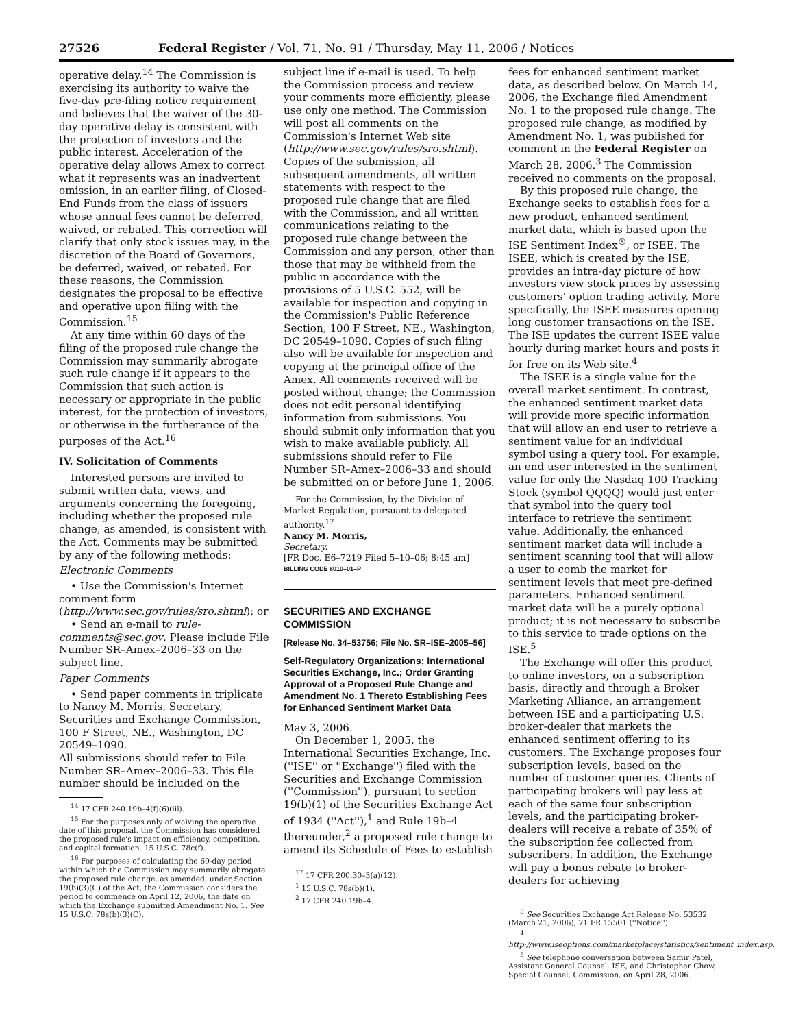27526 Federal Register / Vol. 71, No. 91 / Thursday, May 11, 2006 / Notices
operative delay.<sup>14</sup> The Commission is exercising its authority to waive the five-day pre-filing notice requirement and believes that the waiver of the 30-day operative delay is consistent with the protection of investors and the public interest. Acceleration of the operative delay allows Amex to correct what it represents was an inadvertent omission, in an earlier filing, of Closed-End Funds from the class of issuers whose annual fees cannot be deferred, waived, or rebated. This correction will clarify that only stock issues may, in the discretion of the Board of Governors, be deferred, waived, or rebated. For these reasons, the Commission designates the proposal to be effective and operative upon filing with the Commission.<sup>15</sup>
At any time within 60 days of the filing of the proposed rule change the Commission may summarily abrogate such rule change if it appears to the Commission that such action is necessary or appropriate in the public interest, for the protection of investors, or otherwise in the furtherance of the purposes of the Act.<sup>16</sup>
IV. Solicitation of Comments
Interested persons are invited to submit written data, views, and arguments concerning the foregoing, including whether the proposed rule change, as amended, is consistent with the Act. Comments may be submitted by any of the following methods:
Electronic Comments
• Use the Commission's Internet comment form (http://www.sec.gov/rules/sro.shtml); or
• Send an e-mail to rule-comments@sec.gov. Please include File Number SR–Amex–2006–33 on the subject line.
Paper Comments
• Send paper comments in triplicate to Nancy M. Morris, Secretary, Securities and Exchange Commission, 100 F Street, NE., Washington, DC 20549–1090.
All submissions should refer to File Number SR–Amex–2006–33. This file number should be included on the
<sup>14</sup> 17 CFR 240.19b–4(f)(6)(iii).
<sup>15</sup> For the purposes only of waiving the operative date of this proposal, the Commission has considered the proposed rule's impact on efficiency, competition, and capital formation. 15 U.S.C. 78c(f).
<sup>16</sup> For purposes of calculating the 60-day period within which the Commission may summarily abrogate the proposed rule change, as amended, under Section 19(b)(3)(C) of the Act, the Commission considers the period to commence on April 12, 2006, the date on which the Exchange submitted Amendment No. 1. See 15 U.S.C. 78s(b)(3)(C).
subject line if e-mail is used. To help the Commission process and review your comments more efficiently, please use only one method. The Commission will post all comments on the Commission's Internet Web site (http://www.sec.gov/rules/sro.shtml). Copies of the submission, all subsequent amendments, all written statements with respect to the proposed rule change that are filed with the Commission, and all written communications relating to the proposed rule change between the Commission and any person, other than those that may be withheld from the public in accordance with the provisions of 5 U.S.C. 552, will be available for inspection and copying in the Commission's Public Reference Section, 100 F Street, NE., Washington, DC 20549–1090. Copies of such filing also will be available for inspection and copying at the principal office of the Amex. All comments received will be posted without change; the Commission does not edit personal identifying information from submissions. You should submit only information that you wish to make available publicly. All submissions should refer to File Number SR–Amex–2006–33 and should be submitted on or before June 1, 2006.
For the Commission, by the Division of Market Regulation, pursuant to delegated authority.<sup>17</sup>
Nancy M. Morris,
Secretary.
[FR Doc. E6–7219 Filed 5–10–06; 8:45 am]
BILLING CODE 8010–01–P
SECURITIES AND EXCHANGE COMMISSION
[Release No. 34–53756; File No. SR–ISE–2005–56]
Self-Regulatory Organizations; International Securities Exchange, Inc.; Order Granting Approval of a Proposed Rule Change and Amendment No. 1 Thereto Establishing Fees for Enhanced Sentiment Market Data
May 3, 2006.
On December 1, 2005, the International Securities Exchange, Inc. (''ISE'' or ''Exchange'') filed with the Securities and Exchange Commission (''Commission''), pursuant to section 19(b)(1) of the Securities Exchange Act of 1934 (''Act''),<sup>1</sup> and Rule 19b–4 thereunder,<sup>2</sup> a proposed rule change to amend its Schedule of Fees to establish
<sup>17</sup> 17 CFR 200.30–3(a)(12).
<sup>1</sup> 15 U.S.C. 78s(b)(1).
<sup>2</sup> 17 CFR 240.19b–4.
fees for enhanced sentiment market data, as described below. On March 14, 2006, the Exchange filed Amendment No. 1 to the proposed rule change. The proposed rule change, as modified by Amendment No. 1, was published for comment in the Federal Register on March 28, 2006.<sup>3</sup> The Commission received no comments on the proposal.
By this proposed rule change, the Exchange seeks to establish fees for a new product, enhanced sentiment market data, which is based upon the ISE Sentiment Index<sup>®</sup>, or ISEE. The ISEE, which is created by the ISE, provides an intra-day picture of how investors view stock prices by assessing customers' option trading activity. More specifically, the ISEE measures opening long customer transactions on the ISE. The ISE updates the current ISEE value hourly during market hours and posts it for free on its Web site.<sup>4</sup>
The ISEE is a single value for the overall market sentiment. In contrast, the enhanced sentiment market data will provide more specific information that will allow an end user to retrieve a sentiment value for an individual symbol using a query tool. For example, an end user interested in the sentiment value for only the Nasdaq 100 Tracking Stock (symbol QQQQ) would just enter that symbol into the query tool interface to retrieve the sentiment value. Additionally, the enhanced sentiment market data will include a sentiment scanning tool that will allow a user to comb the market for sentiment levels that meet pre-defined parameters. Enhanced sentiment market data will be a purely optional product; it is not necessary to subscribe to this service to trade options on the ISE.<sup>5</sup>
The Exchange will offer this product to online investors, on a subscription basis, directly and through a Broker Marketing Alliance, an arrangement between ISE and a participating U.S. broker-dealer that markets the enhanced sentiment offering to its customers. The Exchange proposes four subscription levels, based on the number of customer queries. Clients of participating brokers will pay less at each of the same four subscription levels, and the participating broker-dealers will receive a rebate of 35% of the subscription fee collected from subscribers. In addition, the Exchange will pay a bonus rebate to broker-dealers for achieving
<sup>3</sup> See Securities Exchange Act Release No. 53532 (March 21, 2006), 71 FR 15501 (''Notice'').
<sup>4</sup> http://www.iseoptions.com/marketplace/statistics/sentiment_index.asp.
<sup>5</sup> See telephone conversation between Samir Patel, Assistant General Counsel, ISE, and Christopher Chow, Special Counsel, Commission, on April 28, 2006.